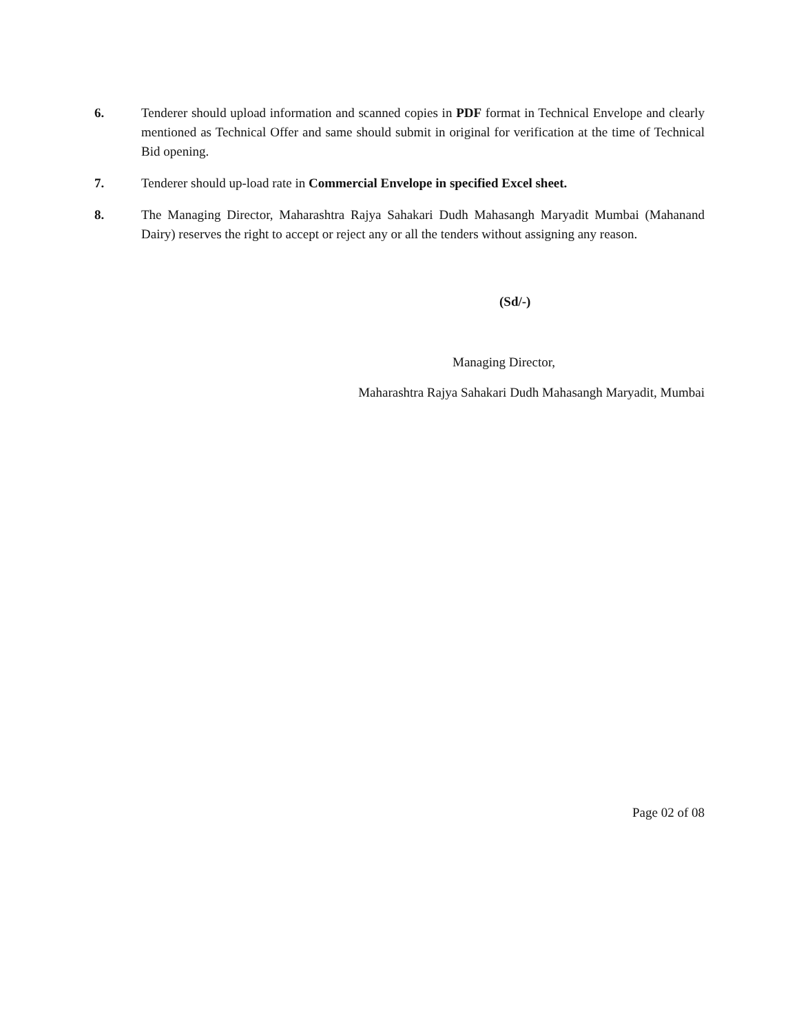6. Tenderer should upload information and scanned copies in PDF format in Technical Envelope and clearly mentioned as Technical Offer and same should submit in original for verification at the time of Technical Bid opening.
7. Tenderer should up-load rate in Commercial Envelope in specified Excel sheet.
8. The Managing Director, Maharashtra Rajya Sahakari Dudh Mahasangh Maryadit Mumbai (Mahanand Dairy) reserves the right to accept or reject any or all the tenders without assigning any reason.
(Sd/-)
Managing Director,
Maharashtra Rajya Sahakari Dudh Mahasangh Maryadit, Mumbai
Page 02 of 08